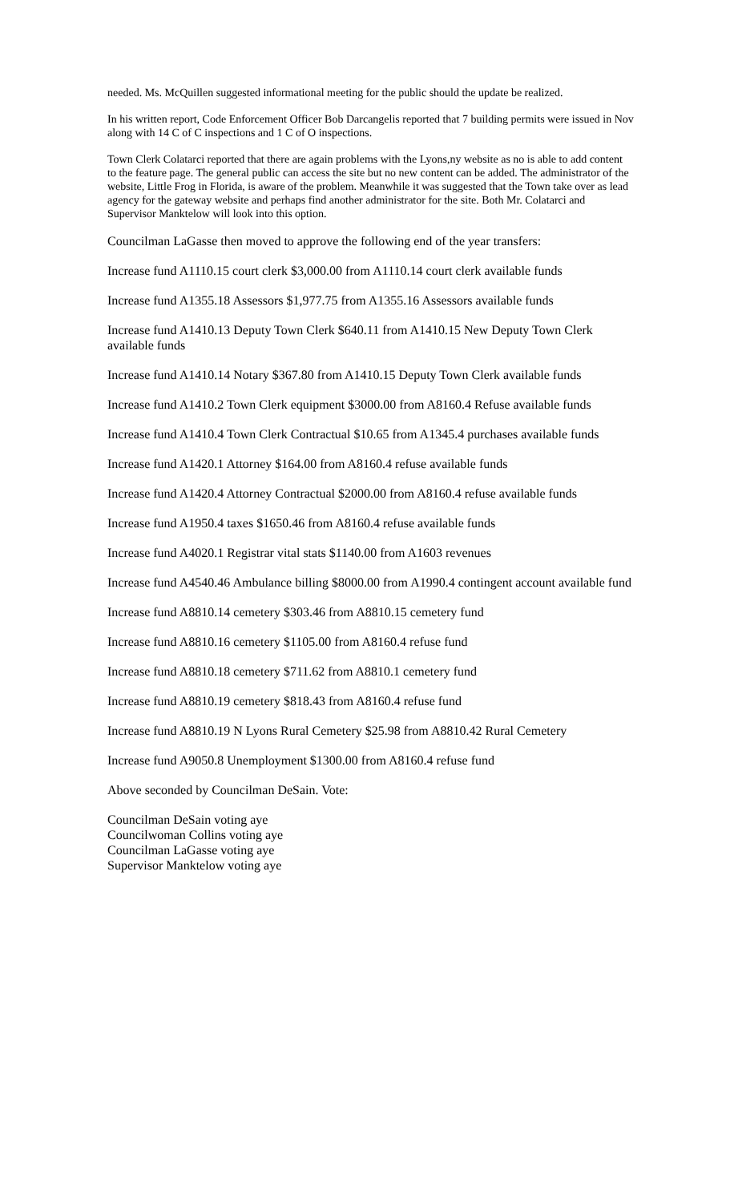needed. Ms. McQuillen suggested informational meeting for the public should the update be realized.
In his written report, Code Enforcement Officer Bob Darcangelis reported that 7 building permits were issued in Nov along with 14 C of C inspections and 1 C of O inspections.
Town Clerk Colatarci reported that there are again problems with the Lyons,ny website as no is able to add content to the feature page. The general public can access the site but no new content can be added. The administrator of the website, Little Frog in Florida, is aware of the problem. Meanwhile it was suggested that the Town take over as lead agency for the gateway website and perhaps find another administrator for the site. Both Mr. Colatarci and Supervisor Manktelow will look into this option.
Councilman LaGasse then moved to approve the following end of the year transfers:
Increase fund A1110.15 court clerk $3,000.00 from A1110.14 court clerk available funds
Increase fund A1355.18 Assessors $1,977.75 from A1355.16 Assessors available funds
Increase fund A1410.13 Deputy Town Clerk $640.11 from A1410.15 New Deputy Town Clerk available funds
Increase fund A1410.14 Notary $367.80 from A1410.15 Deputy Town Clerk available funds
Increase fund A1410.2 Town Clerk equipment $3000.00 from A8160.4 Refuse available funds
Increase fund A1410.4 Town Clerk Contractual $10.65 from A1345.4 purchases available funds
Increase fund A1420.1 Attorney $164.00 from A8160.4 refuse available funds
Increase fund A1420.4 Attorney Contractual $2000.00 from A8160.4 refuse available funds
Increase fund A1950.4 taxes $1650.46 from A8160.4 refuse available funds
Increase fund A4020.1 Registrar vital stats $1140.00 from A1603 revenues
Increase fund A4540.46 Ambulance billing $8000.00 from A1990.4 contingent account available fund
Increase fund A8810.14 cemetery $303.46 from A8810.15 cemetery fund
Increase fund A8810.16 cemetery $1105.00 from A8160.4 refuse fund
Increase fund A8810.18 cemetery $711.62 from A8810.1 cemetery fund
Increase fund A8810.19 cemetery $818.43 from A8160.4 refuse fund
Increase fund A8810.19 N Lyons Rural Cemetery $25.98 from A8810.42 Rural Cemetery
Increase fund A9050.8 Unemployment $1300.00 from A8160.4 refuse fund
Above seconded by Councilman DeSain. Vote:
Councilman DeSain voting aye
Councilwoman Collins voting aye
Councilman LaGasse voting aye
Supervisor Manktelow voting aye